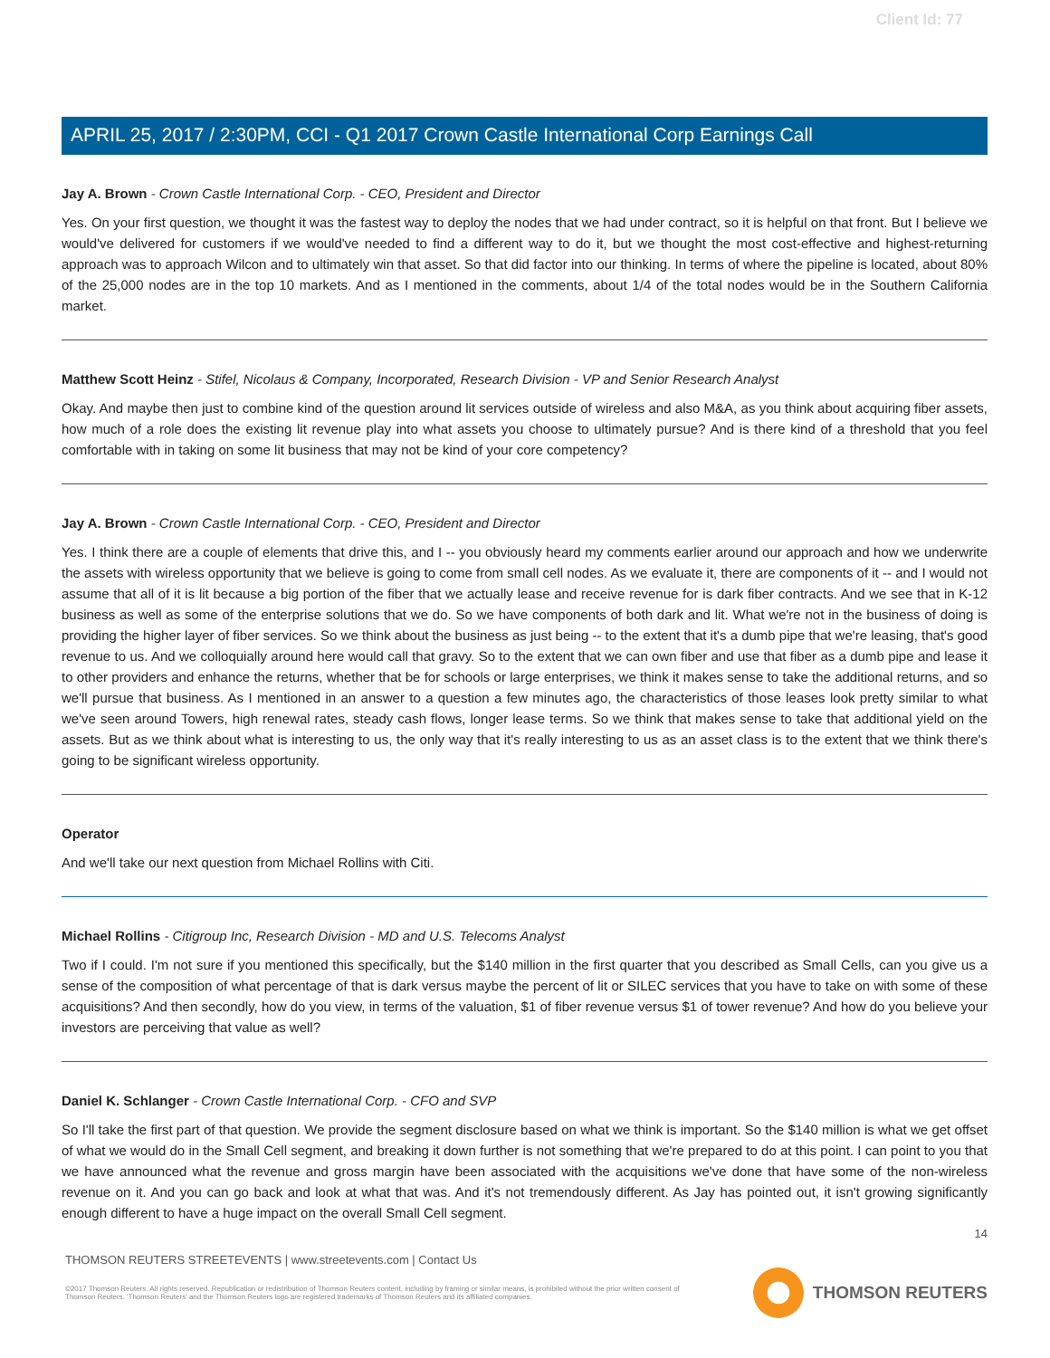Client Id: 77
APRIL 25, 2017 / 2:30PM, CCI - Q1 2017 Crown Castle International Corp Earnings Call
Jay A. Brown - Crown Castle International Corp. - CEO, President and Director
Yes. On your first question, we thought it was the fastest way to deploy the nodes that we had under contract, so it is helpful on that front. But I believe we would've delivered for customers if we would've needed to find a different way to do it, but we thought the most cost-effective and highest-returning approach was to approach Wilcon and to ultimately win that asset. So that did factor into our thinking. In terms of where the pipeline is located, about 80% of the 25,000 nodes are in the top 10 markets. And as I mentioned in the comments, about 1/4 of the total nodes would be in the Southern California market.
Matthew Scott Heinz - Stifel, Nicolaus & Company, Incorporated, Research Division - VP and Senior Research Analyst
Okay. And maybe then just to combine kind of the question around lit services outside of wireless and also M&A, as you think about acquiring fiber assets, how much of a role does the existing lit revenue play into what assets you choose to ultimately pursue? And is there kind of a threshold that you feel comfortable with in taking on some lit business that may not be kind of your core competency?
Jay A. Brown - Crown Castle International Corp. - CEO, President and Director
Yes. I think there are a couple of elements that drive this, and I -- you obviously heard my comments earlier around our approach and how we underwrite the assets with wireless opportunity that we believe is going to come from small cell nodes. As we evaluate it, there are components of it -- and I would not assume that all of it is lit because a big portion of the fiber that we actually lease and receive revenue for is dark fiber contracts. And we see that in K-12 business as well as some of the enterprise solutions that we do. So we have components of both dark and lit. What we're not in the business of doing is providing the higher layer of fiber services. So we think about the business as just being -- to the extent that it's a dumb pipe that we're leasing, that's good revenue to us. And we colloquially around here would call that gravy. So to the extent that we can own fiber and use that fiber as a dumb pipe and lease it to other providers and enhance the returns, whether that be for schools or large enterprises, we think it makes sense to take the additional returns, and so we'll pursue that business. As I mentioned in an answer to a question a few minutes ago, the characteristics of those leases look pretty similar to what we've seen around Towers, high renewal rates, steady cash flows, longer lease terms. So we think that makes sense to take that additional yield on the assets. But as we think about what is interesting to us, the only way that it's really interesting to us as an asset class is to the extent that we think there's going to be significant wireless opportunity.
Operator
And we'll take our next question from Michael Rollins with Citi.
Michael Rollins - Citigroup Inc, Research Division - MD and U.S. Telecoms Analyst
Two if I could. I'm not sure if you mentioned this specifically, but the $140 million in the first quarter that you described as Small Cells, can you give us a sense of the composition of what percentage of that is dark versus maybe the percent of lit or SILEC services that you have to take on with some of these acquisitions? And then secondly, how do you view, in terms of the valuation, $1 of fiber revenue versus $1 of tower revenue? And how do you believe your investors are perceiving that value as well?
Daniel K. Schlanger - Crown Castle International Corp. - CFO and SVP
So I'll take the first part of that question. We provide the segment disclosure based on what we think is important. So the $140 million is what we get offset of what we would do in the Small Cell segment, and breaking it down further is not something that we're prepared to do at this point. I can point to you that we have announced what the revenue and gross margin have been associated with the acquisitions we've done that have some of the non-wireless revenue on it. And you can go back and look at what that was. And it's not tremendously different. As Jay has pointed out, it isn't growing significantly enough different to have a huge impact on the overall Small Cell segment.
14
THOMSON REUTERS STREETEVENTS | www.streetevents.com | Contact Us
©2017 Thomson Reuters. All rights reserved. Republication or redistribution of Thomson Reuters content, including by framing or similar means, is prohibited without the prior written consent of Thomson Reuters. 'Thomson Reuters' and the Thomson Reuters logo are registered trademarks of Thomson Reuters and its affiliated companies.
THOMSON REUTERS